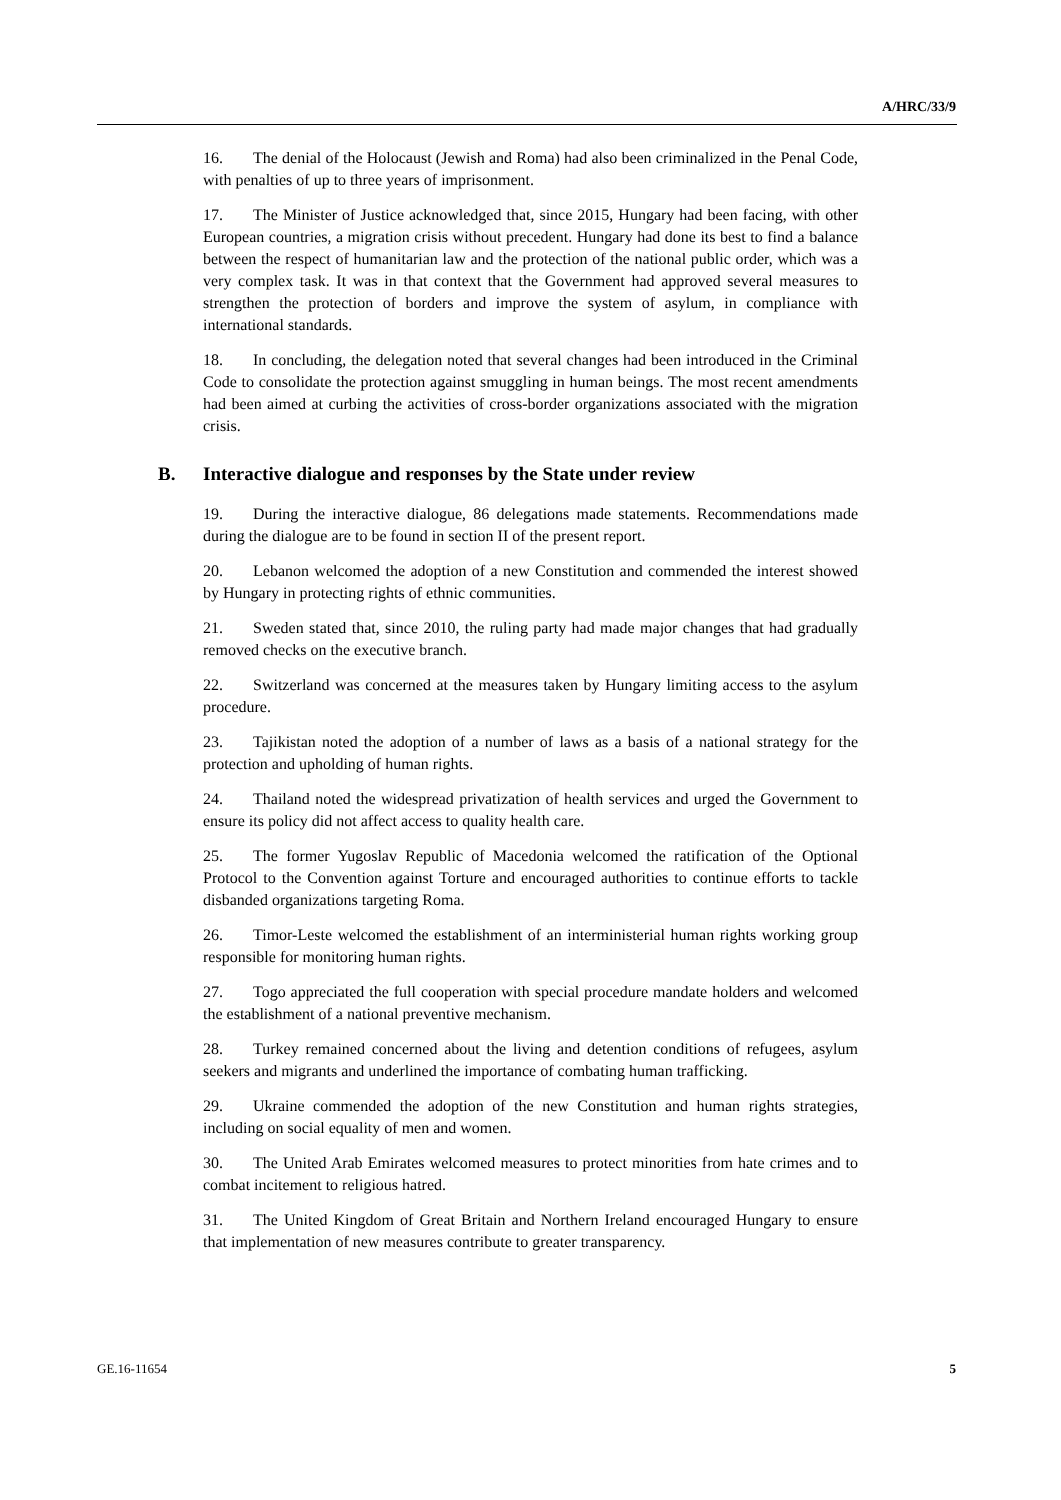A/HRC/33/9
16. The denial of the Holocaust (Jewish and Roma) had also been criminalized in the Penal Code, with penalties of up to three years of imprisonment.
17. The Minister of Justice acknowledged that, since 2015, Hungary had been facing, with other European countries, a migration crisis without precedent. Hungary had done its best to find a balance between the respect of humanitarian law and the protection of the national public order, which was a very complex task. It was in that context that the Government had approved several measures to strengthen the protection of borders and improve the system of asylum, in compliance with international standards.
18. In concluding, the delegation noted that several changes had been introduced in the Criminal Code to consolidate the protection against smuggling in human beings. The most recent amendments had been aimed at curbing the activities of cross-border organizations associated with the migration crisis.
B. Interactive dialogue and responses by the State under review
19. During the interactive dialogue, 86 delegations made statements. Recommendations made during the dialogue are to be found in section II of the present report.
20. Lebanon welcomed the adoption of a new Constitution and commended the interest showed by Hungary in protecting rights of ethnic communities.
21. Sweden stated that, since 2010, the ruling party had made major changes that had gradually removed checks on the executive branch.
22. Switzerland was concerned at the measures taken by Hungary limiting access to the asylum procedure.
23. Tajikistan noted the adoption of a number of laws as a basis of a national strategy for the protection and upholding of human rights.
24. Thailand noted the widespread privatization of health services and urged the Government to ensure its policy did not affect access to quality health care.
25. The former Yugoslav Republic of Macedonia welcomed the ratification of the Optional Protocol to the Convention against Torture and encouraged authorities to continue efforts to tackle disbanded organizations targeting Roma.
26. Timor-Leste welcomed the establishment of an interministerial human rights working group responsible for monitoring human rights.
27. Togo appreciated the full cooperation with special procedure mandate holders and welcomed the establishment of a national preventive mechanism.
28. Turkey remained concerned about the living and detention conditions of refugees, asylum seekers and migrants and underlined the importance of combating human trafficking.
29. Ukraine commended the adoption of the new Constitution and human rights strategies, including on social equality of men and women.
30. The United Arab Emirates welcomed measures to protect minorities from hate crimes and to combat incitement to religious hatred.
31. The United Kingdom of Great Britain and Northern Ireland encouraged Hungary to ensure that implementation of new measures contribute to greater transparency.
GE.16-11654 5